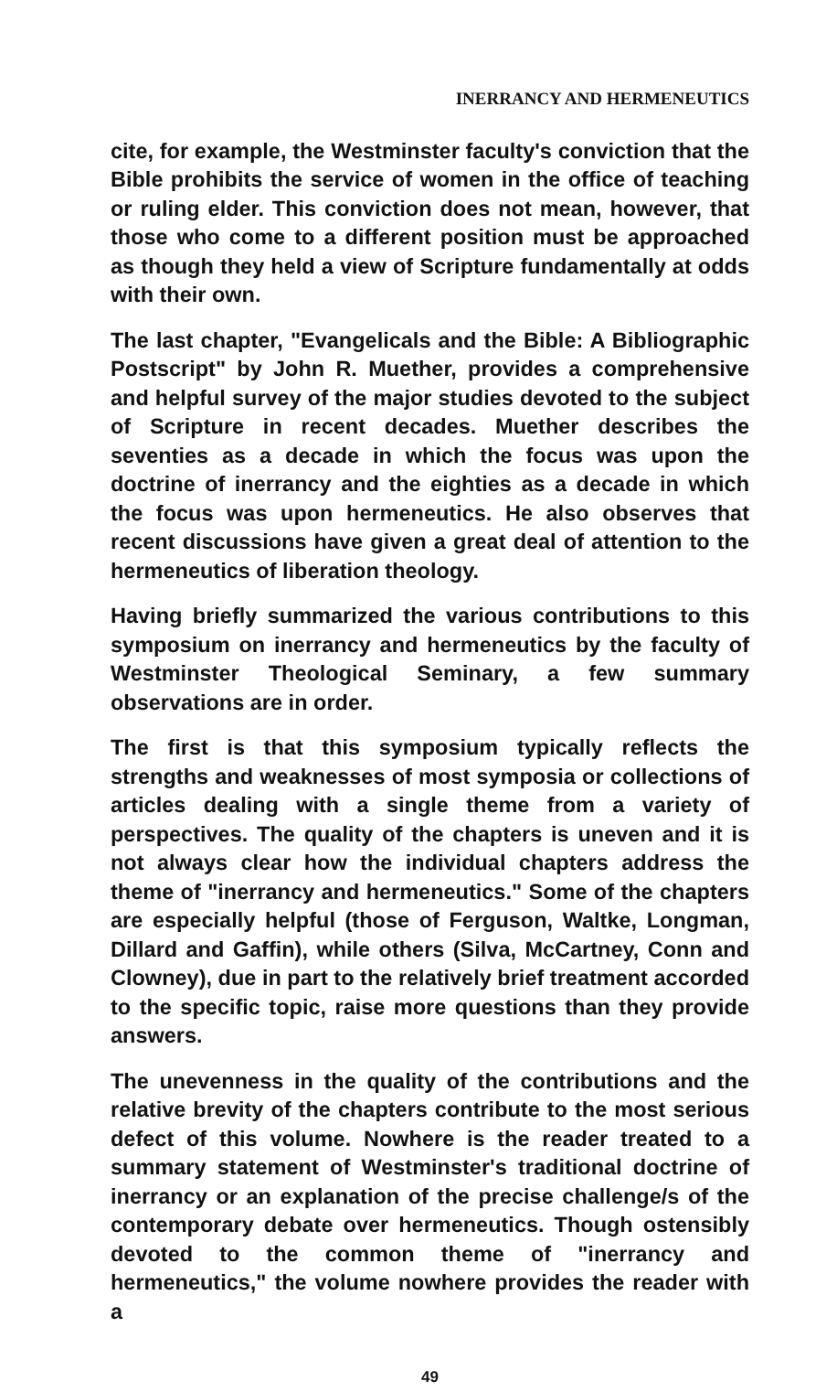INERRANCY AND HERMENEUTICS
cite, for example, the Westminster faculty's conviction that the Bible prohibits the service of women in the office of teaching or ruling elder. This conviction does not mean, however, that those who come to a different position must be approached as though they held a view of Scripture fundamentally at odds with their own.
The last chapter, "Evangelicals and the Bible: A Bibliographic Postscript" by John R. Muether, provides a comprehensive and helpful survey of the major studies devoted to the subject of Scripture in recent decades. Muether describes the seventies as a decade in which the focus was upon the doctrine of inerrancy and the eighties as a decade in which the focus was upon hermeneutics. He also observes that recent discussions have given a great deal of attention to the hermeneutics of liberation theology.
Having briefly summarized the various contributions to this symposium on inerrancy and hermeneutics by the faculty of Westminster Theological Seminary, a few summary observations are in order.
The first is that this symposium typically reflects the strengths and weaknesses of most symposia or collections of articles dealing with a single theme from a variety of perspectives. The quality of the chapters is uneven and it is not always clear how the individual chapters address the theme of "inerrancy and hermeneutics." Some of the chapters are especially helpful (those of Ferguson, Waltke, Longman, Dillard and Gaffin), while others (Silva, McCartney, Conn and Clowney), due in part to the relatively brief treatment accorded to the specific topic, raise more questions than they provide answers.
The unevenness in the quality of the contributions and the relative brevity of the chapters contribute to the most serious defect of this volume. Nowhere is the reader treated to a summary statement of Westminster's traditional doctrine of inerrancy or an explanation of the precise challenge/s of the contemporary debate over hermeneutics. Though ostensibly devoted to the common theme of "inerrancy and hermeneutics," the volume nowhere provides the reader with a
49